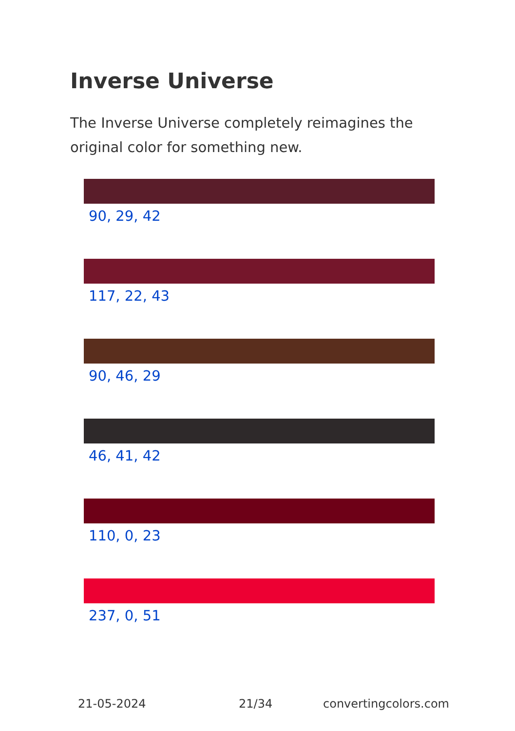Inverse Universe
The Inverse Universe completely reimagines the original color for something new.
90, 29, 42
117, 22, 43
90, 46, 29
46, 41, 42
110, 0, 23
237, 0, 51
21-05-2024 21/34 convertingcolors.com